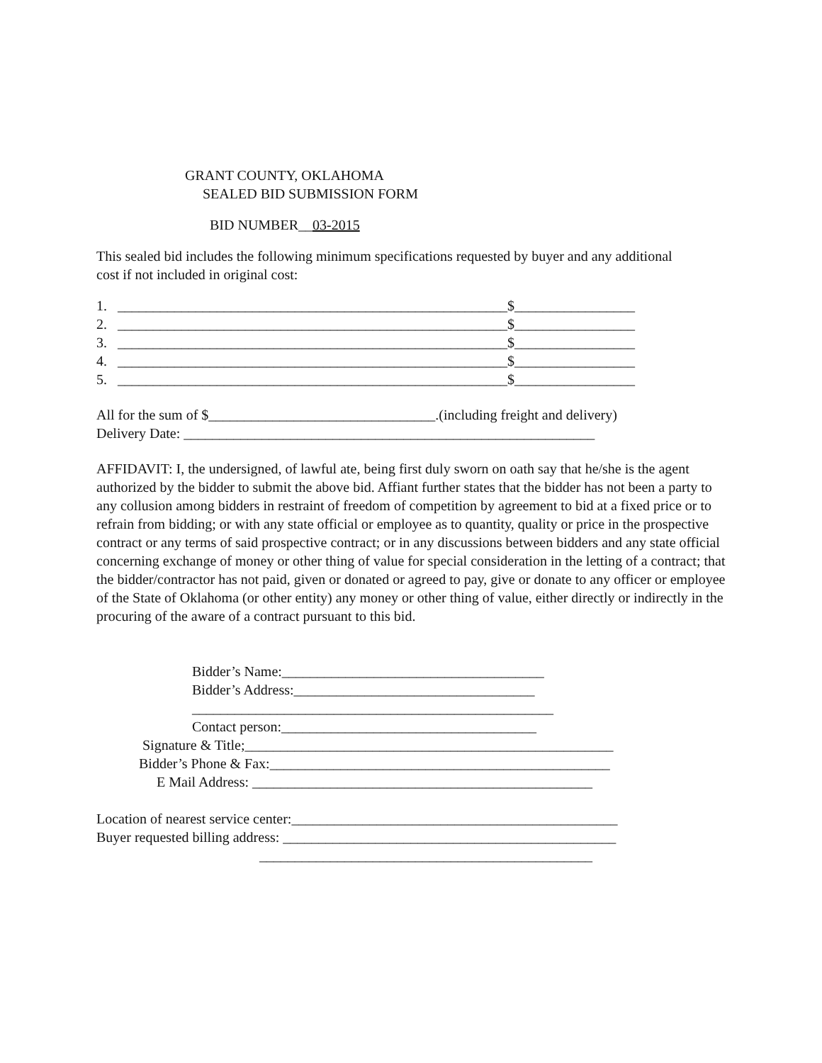GRANT COUNTY, OKLAHOMA
SEALED BID SUBMISSION FORM
BID NUMBER__03-2015
This sealed bid includes the following minimum specifications requested by buyer and any additional cost if not included in original cost:
1. _______________________________________________________$_________________
2. _______________________________________________________$_________________
3. _______________________________________________________$_________________
4. _______________________________________________________$_________________
5. _______________________________________________________$_________________
All for the sum of $________________________________.(including freight and delivery)
Delivery Date: __________________________________________________________
AFFIDAVIT: I, the undersigned, of lawful ate, being first duly sworn on oath say that he/she is the agent authorized by the bidder to submit the above bid. Affiant further states that the bidder has not been a party to any collusion among bidders in restraint of freedom of competition by agreement to bid at a fixed price or to refrain from bidding; or with any state official or employee as to quantity, quality or price in the prospective contract or any terms of said prospective contract; or in any discussions between bidders and any state official concerning exchange of money or other thing of value for special consideration in the letting of a contract; that the bidder/contractor has not paid, given or donated or agreed to pay, give or donate to any officer or employee of the State of Oklahoma (or other entity) any money or other thing of value, either directly or indirectly in the procuring of the aware of a contract pursuant to this bid.
Bidder’s Name:_____________________________________
Bidder’s Address:__________________________________
___________________________________________________
Contact person:____________________________________
Signature & Title;____________________________________________________
Bidder’s Phone & Fax:________________________________________________
E Mail Address: ________________________________________________
Location of nearest service center:______________________________________________
Buyer requested billing address: _______________________________________________
_______________________________________________